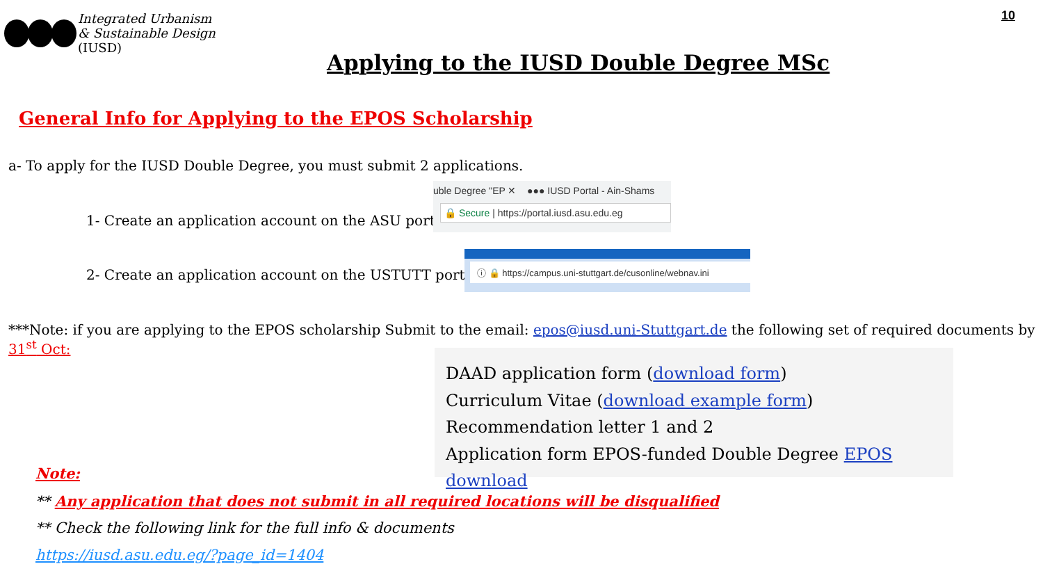Integrated Urbanism
& Sustainable Design
(IUSD)
10
Applying to the IUSD Double Degree MSc
General Info for Applying to the EPOS Scholarship
a- To apply for the IUSD Double Degree, you must submit 2 applications.
1- Create an application account on the ASU portal.
uble Degree "EP ✕ ●●● IUSD Portal - Ain-Shams
🔒 Secure | https://portal.iusd.asu.edu.eg
2- Create an application account on the USTUTT portal.
ⓘ 🔒 https://campus.uni-stuttgart.de/cusonline/webnav.ini
***Note: if you are applying to the EPOS scholarship Submit to the email: epos@iusd.uni-Stuttgart.de the following set of required documents by 31<sup>st</sup> Oct:
DAAD application form (download form)
Curriculum Vitae (download example form)
Recommendation letter 1 and 2
Application form EPOS-funded Double Degree EPOS download
Note:
** Any application that does not submit in all required locations will be disqualified
** Check the following link for the full info & documents
https://iusd.asu.edu.eg/?page_id=1404